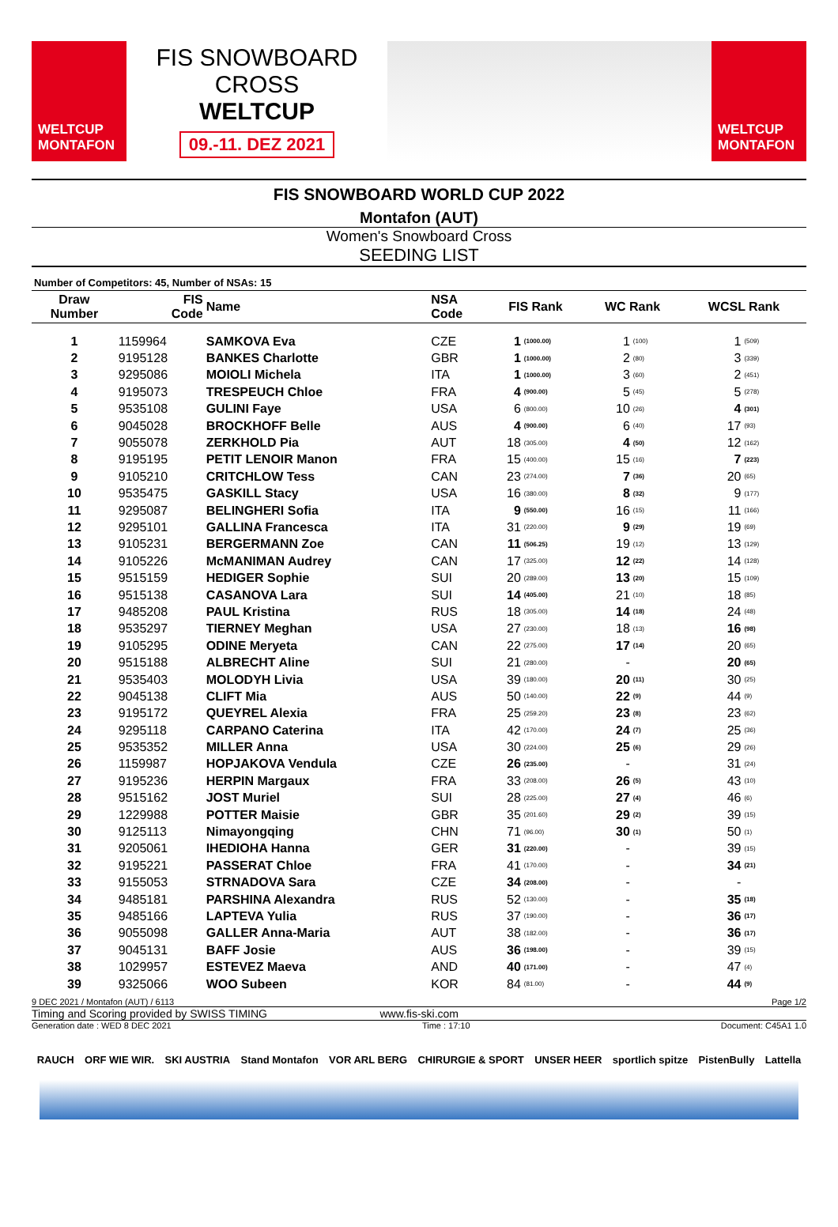WELTCUP
MONTAFON
FIS SNOWBOARD CROSS
WELTCUP
09.-11. DEZ 2021
WELTCUP
MONTAFON
FIS SNOWBOARD WORLD CUP 2022
Montafon (AUT)
Women's Snowboard Cross
SEEDING LIST
Number of Competitors: 45, Number of NSAs: 15
| Draw Number | FIS Code | Name | NSA Code | FIS Rank | | WC Rank | | WCSL Rank | |
| --- | --- | --- | --- | --- | --- | --- | --- | --- | --- |
| 1 | 1159964 | SAMKOVA Eva | CZE | 1 | (1000.00) | 1 | (100) | 1 | (509) |
| 2 | 9195128 | BANKES Charlotte | GBR | 1 | (1000.00) | 2 | (80) | 3 | (339) |
| 3 | 9295086 | MOIOLI Michela | ITA | 1 | (1000.00) | 3 | (60) | 2 | (451) |
| 4 | 9195073 | TRESPEUCH Chloe | FRA | 4 | (900.00) | 5 | (45) | 5 | (278) |
| 5 | 9535108 | GULINI Faye | USA | 6 | (800.00) | 10 | (26) | 4 | (301) |
| 6 | 9045028 | BROCKHOFF Belle | AUS | 4 | (900.00) | 6 | (40) | 17 | (93) |
| 7 | 9055078 | ZERKHOLD Pia | AUT | 18 | (305.00) | 4 | (50) | 12 | (162) |
| 8 | 9195195 | PETIT LENOIR Manon | FRA | 15 | (400.00) | 15 | (16) | 7 | (223) |
| 9 | 9105210 | CRITCHLOW Tess | CAN | 23 | (274.00) | 7 | (36) | 20 | (65) |
| 10 | 9535475 | GASKILL Stacy | USA | 16 | (380.00) | 8 | (32) | 9 | (177) |
| 11 | 9295087 | BELINGHERI Sofia | ITA | 9 | (550.00) | 16 | (15) | 11 | (166) |
| 12 | 9295101 | GALLINA Francesca | ITA | 31 | (220.00) | 9 | (29) | 19 | (69) |
| 13 | 9105231 | BERGERMANN Zoe | CAN | 11 | (506.25) | 19 | (12) | 13 | (129) |
| 14 | 9105226 | McMANIMAN Audrey | CAN | 17 | (325.00) | 12 | (22) | 14 | (128) |
| 15 | 9515159 | HEDIGER Sophie | SUI | 20 | (289.00) | 13 | (20) | 15 | (109) |
| 16 | 9515138 | CASANOVA Lara | SUI | 14 | (405.00) | 21 | (10) | 18 | (85) |
| 17 | 9485208 | PAUL Kristina | RUS | 18 | (305.00) | 14 | (18) | 24 | (48) |
| 18 | 9535297 | TIERNEY Meghan | USA | 27 | (230.00) | 18 | (13) | 16 | (98) |
| 19 | 9105295 | ODINE Meryeta | CAN | 22 | (275.00) | 17 | (14) | 20 | (65) |
| 20 | 9515188 | ALBRECHT Aline | SUI | 21 | (280.00) | - | | 20 | (65) |
| 21 | 9535403 | MOLODYH Livia | USA | 39 | (180.00) | 20 | (11) | 30 | (25) |
| 22 | 9045138 | CLIFT Mia | AUS | 50 | (140.00) | 22 | (9) | 44 | (9) |
| 23 | 9195172 | QUEYREL Alexia | FRA | 25 | (259.20) | 23 | (8) | 23 | (62) |
| 24 | 9295118 | CARPANO Caterina | ITA | 42 | (170.00) | 24 | (7) | 25 | (36) |
| 25 | 9535352 | MILLER Anna | USA | 30 | (224.00) | 25 | (6) | 29 | (26) |
| 26 | 1159987 | HOPJAKOVA Vendula | CZE | 26 | (235.00) | - | | 31 | (24) |
| 27 | 9195236 | HERPIN Margaux | FRA | 33 | (208.00) | 26 | (5) | 43 | (10) |
| 28 | 9515162 | JOST Muriel | SUI | 28 | (225.00) | 27 | (4) | 46 | (6) |
| 29 | 1229988 | POTTER Maisie | GBR | 35 | (201.60) | 29 | (2) | 39 | (15) |
| 30 | 9125113 | Nimayongqing | CHN | 71 | (96.00) | 30 | (1) | 50 | (1) |
| 31 | 9205061 | IHEDIOHA Hanna | GER | 31 | (220.00) | - | | 39 | (15) |
| 32 | 9195221 | PASSERAT Chloe | FRA | 41 | (170.00) | - | | 34 | (21) |
| 33 | 9155053 | STRNADOVA Sara | CZE | 34 | (208.00) | - | | - | |
| 34 | 9485181 | PARSHINA Alexandra | RUS | 52 | (130.00) | - | | 35 | (18) |
| 35 | 9485166 | LAPTEVA Yulia | RUS | 37 | (190.00) | - | | 36 | (17) |
| 36 | 9055098 | GALLER Anna-Maria | AUT | 38 | (182.00) | - | | 36 | (17) |
| 37 | 9045131 | BAFF Josie | AUS | 36 | (198.00) | - | | 39 | (15) |
| 38 | 1029957 | ESTEVEZ Maeva | AND | 40 | (171.00) | - | | 47 | (4) |
| 39 | 9325066 | WOO Subeen | KOR | 84 | (81.00) | - | | 44 | (9) |
9 DEC 2021 / Montafon (AUT) / 6113 Page 1/2
Timing and Scoring provided by SWISS TIMING www.fis-ski.com
Generation date : WED 8 DEC 2021 Time : 17:10 Document: C45A1 1.0
RAUCH ORF WIE WIR. SKI AUSTRIA Stand Montafon VOR ARL BERG CHIRURGIE & SPORT UNSER HEER sportlich spitze PistenBully Lattella